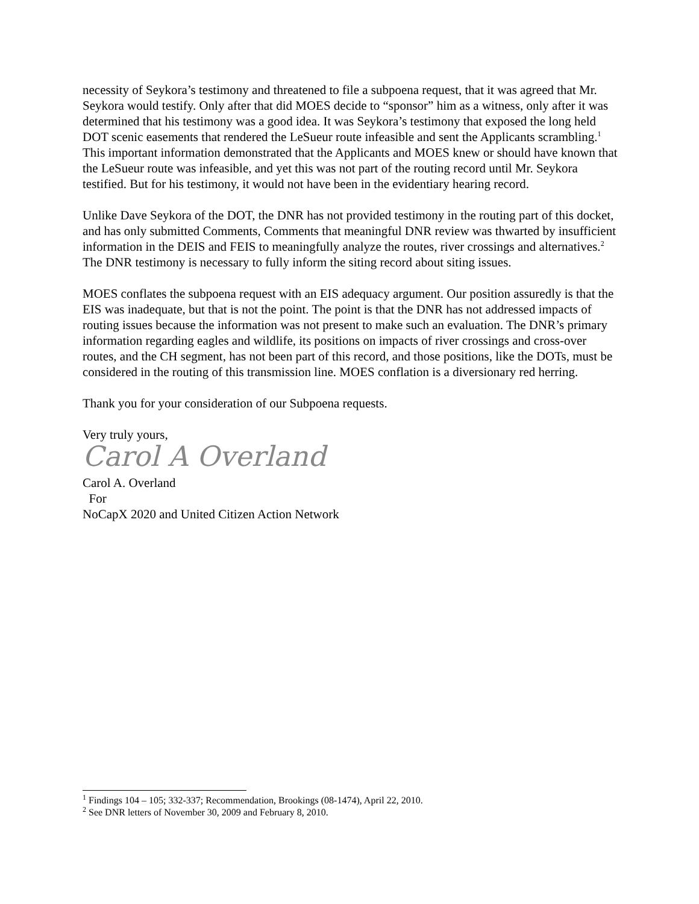necessity of Seykora’s testimony and threatened to file a subpoena request, that it was agreed that Mr. Seykora would testify. Only after that did MOES decide to “sponsor” him as a witness, only after it was determined that his testimony was a good idea. It was Seykora’s testimony that exposed the long held DOT scenic easements that rendered the LeSueur route infeasible and sent the Applicants scrambling.<sup>1</sup> This important information demonstrated that the Applicants and MOES knew or should have known that the LeSueur route was infeasible, and yet this was not part of the routing record until Mr. Seykora testified. But for his testimony, it would not have been in the evidentiary hearing record.
Unlike Dave Seykora of the DOT, the DNR has not provided testimony in the routing part of this docket, and has only submitted Comments, Comments that meaningful DNR review was thwarted by insufficient information in the DEIS and FEIS to meaningfully analyze the routes, river crossings and alternatives.<sup>2</sup> The DNR testimony is necessary to fully inform the siting record about siting issues.
MOES conflates the subpoena request with an EIS adequacy argument. Our position assuredly is that the EIS was inadequate, but that is not the point. The point is that the DNR has not addressed impacts of routing issues because the information was not present to make such an evaluation. The DNR’s primary information regarding eagles and wildlife, its positions on impacts of river crossings and cross-over routes, and the CH segment, has not been part of this record, and those positions, like the DOTs, must be considered in the routing of this transmission line. MOES conflation is a diversionary red herring.
Thank you for your consideration of our Subpoena requests.
Very truly yours,
Carol A Overland
Carol A. Overland
For
NoCapX 2020 and United Citizen Action Network
<sup>1</sup> Findings 104 – 105; 332-337; Recommendation, Brookings (08-1474), April 22, 2010.
<sup>2</sup> See DNR letters of November 30, 2009 and February 8, 2010.